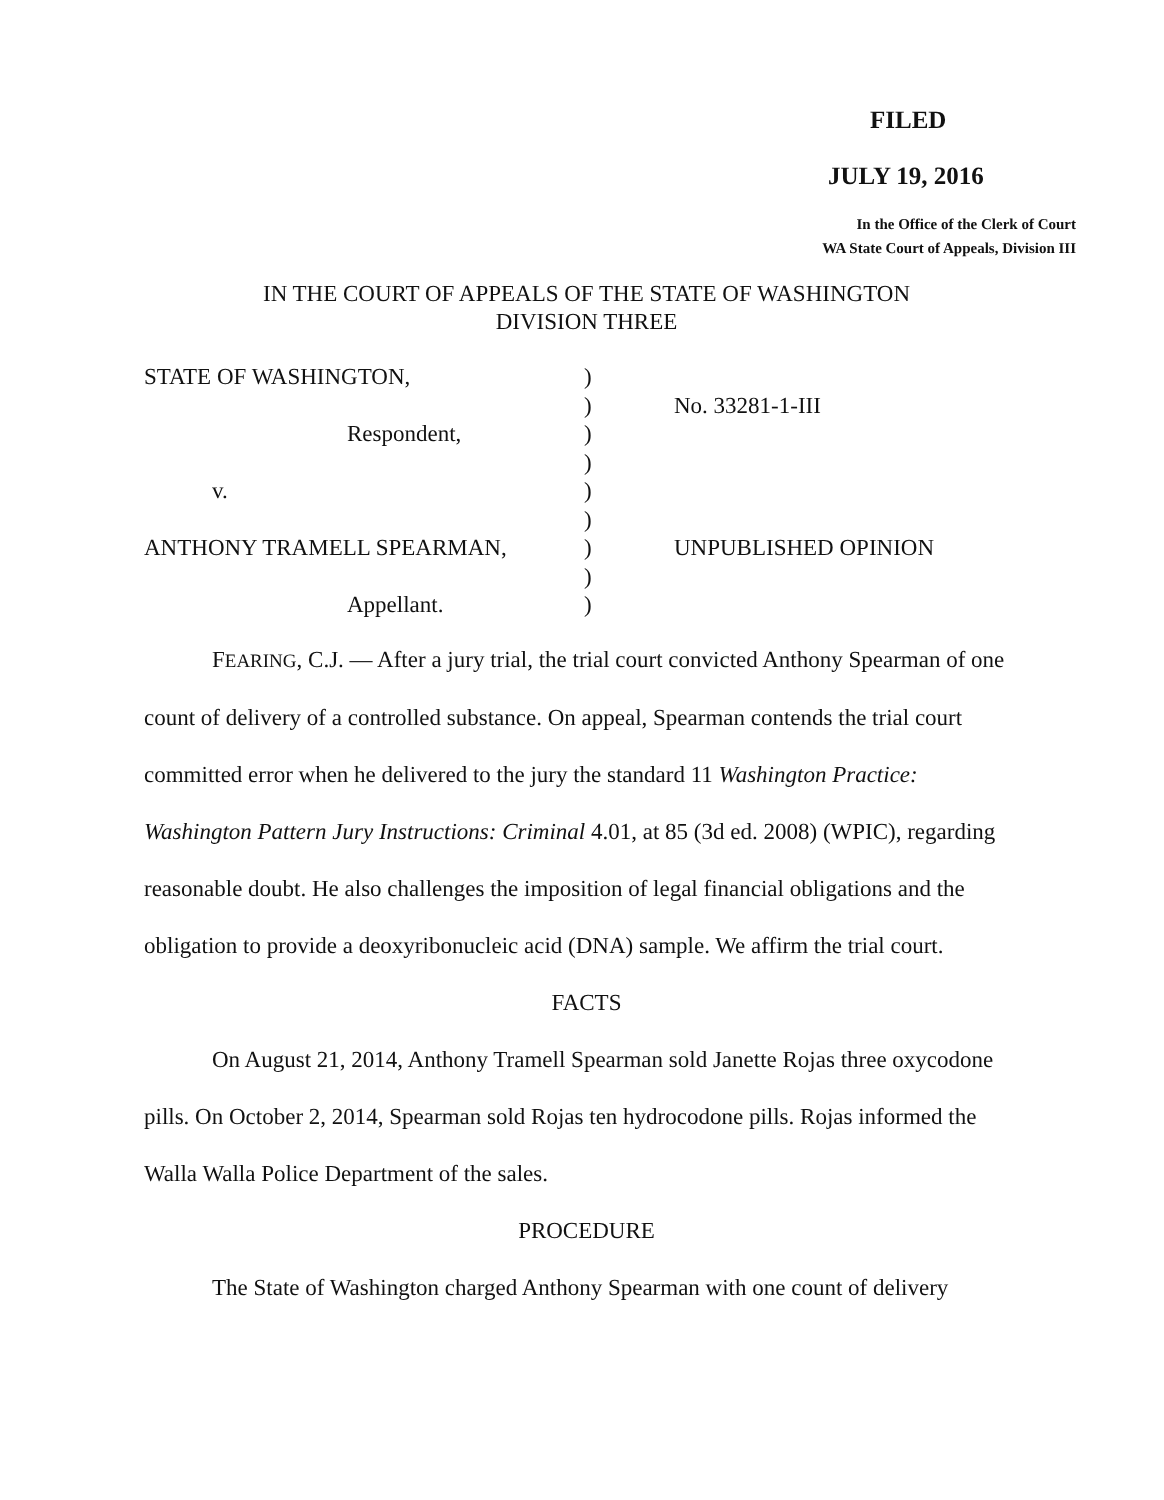FILED
JULY 19, 2016
In the Office of the Clerk of Court
WA State Court of Appeals, Division III
IN THE COURT OF APPEALS OF THE STATE OF WASHINGTON
DIVISION THREE
| STATE OF WASHINGTON, | ) | |
| | ) | No. 33281-1-III |
| Respondent, | ) | |
| | ) | |
| v. | ) | |
| | ) | |
| ANTHONY TRAMELL SPEARMAN, | ) | UNPUBLISHED OPINION |
| | ) | |
| Appellant. | ) | |
FEARING, C.J. — After a jury trial, the trial court convicted Anthony Spearman of one count of delivery of a controlled substance. On appeal, Spearman contends the trial court committed error when he delivered to the jury the standard 11 Washington Practice: Washington Pattern Jury Instructions: Criminal 4.01, at 85 (3d ed. 2008) (WPIC), regarding reasonable doubt. He also challenges the imposition of legal financial obligations and the obligation to provide a deoxyribonucleic acid (DNA) sample. We affirm the trial court.
FACTS
On August 21, 2014, Anthony Tramell Spearman sold Janette Rojas three oxycodone pills. On October 2, 2014, Spearman sold Rojas ten hydrocodone pills. Rojas informed the Walla Walla Police Department of the sales.
PROCEDURE
The State of Washington charged Anthony Spearman with one count of delivery